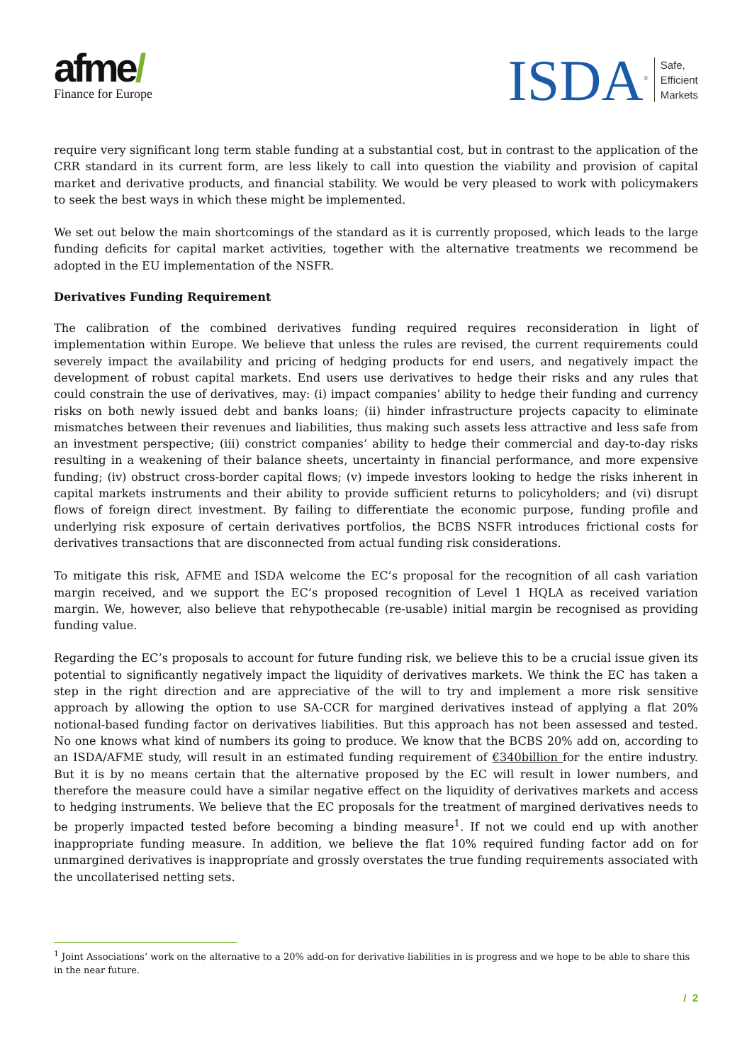afme/
Finance for Europe
ISDA<sup>®</sup>
Safe,
Efficient
Markets
require very significant long term stable funding at a substantial cost, but in contrast to the application of the CRR standard in its current form, are less likely to call into question the viability and provision of capital market and derivative products, and financial stability. We would be very pleased to work with policymakers to seek the best ways in which these might be implemented.
We set out below the main shortcomings of the standard as it is currently proposed, which leads to the large funding deficits for capital market activities, together with the alternative treatments we recommend be adopted in the EU implementation of the NSFR.
Derivatives Funding Requirement
The calibration of the combined derivatives funding required requires reconsideration in light of implementation within Europe. We believe that unless the rules are revised, the current requirements could severely impact the availability and pricing of hedging products for end users, and negatively impact the development of robust capital markets. End users use derivatives to hedge their risks and any rules that could constrain the use of derivatives, may: (i) impact companies’ ability to hedge their funding and currency risks on both newly issued debt and banks loans; (ii) hinder infrastructure projects capacity to eliminate mismatches between their revenues and liabilities, thus making such assets less attractive and less safe from an investment perspective; (iii) constrict companies’ ability to hedge their commercial and day-to-day risks resulting in a weakening of their balance sheets, uncertainty in financial performance, and more expensive funding; (iv) obstruct cross-border capital flows; (v) impede investors looking to hedge the risks inherent in capital markets instruments and their ability to provide sufficient returns to policyholders; and (vi) disrupt flows of foreign direct investment. By failing to differentiate the economic purpose, funding profile and underlying risk exposure of certain derivatives portfolios, the BCBS NSFR introduces frictional costs for derivatives transactions that are disconnected from actual funding risk considerations.
To mitigate this risk, AFME and ISDA welcome the EC’s proposal for the recognition of all cash variation margin received, and we support the EC’s proposed recognition of Level 1 HQLA as received variation margin. We, however, also believe that rehypothecable (re-usable) initial margin be recognised as providing funding value.
Regarding the EC’s proposals to account for future funding risk, we believe this to be a crucial issue given its potential to significantly negatively impact the liquidity of derivatives markets. We think the EC has taken a step in the right direction and are appreciative of the will to try and implement a more risk sensitive approach by allowing the option to use SA-CCR for margined derivatives instead of applying a flat 20% notional-based funding factor on derivatives liabilities. But this approach has not been assessed and tested. No one knows what kind of numbers its going to produce. We know that the BCBS 20% add on, according to an ISDA/AFME study, will result in an estimated funding requirement of €340billion for the entire industry. But it is by no means certain that the alternative proposed by the EC will result in lower numbers, and therefore the measure could have a similar negative effect on the liquidity of derivatives markets and access to hedging instruments. We believe that the EC proposals for the treatment of margined derivatives needs to be properly impacted tested before becoming a binding measure<sup>1</sup>. If not we could end up with another inappropriate funding measure. In addition, we believe the flat 10% required funding factor add on for unmargined derivatives is inappropriate and grossly overstates the true funding requirements associated with the uncollaterised netting sets.
<sup>1</sup> Joint Associations’ work on the alternative to a 20% add-on for derivative liabilities in is progress and we hope to be able to share this in the near future.
/ 2